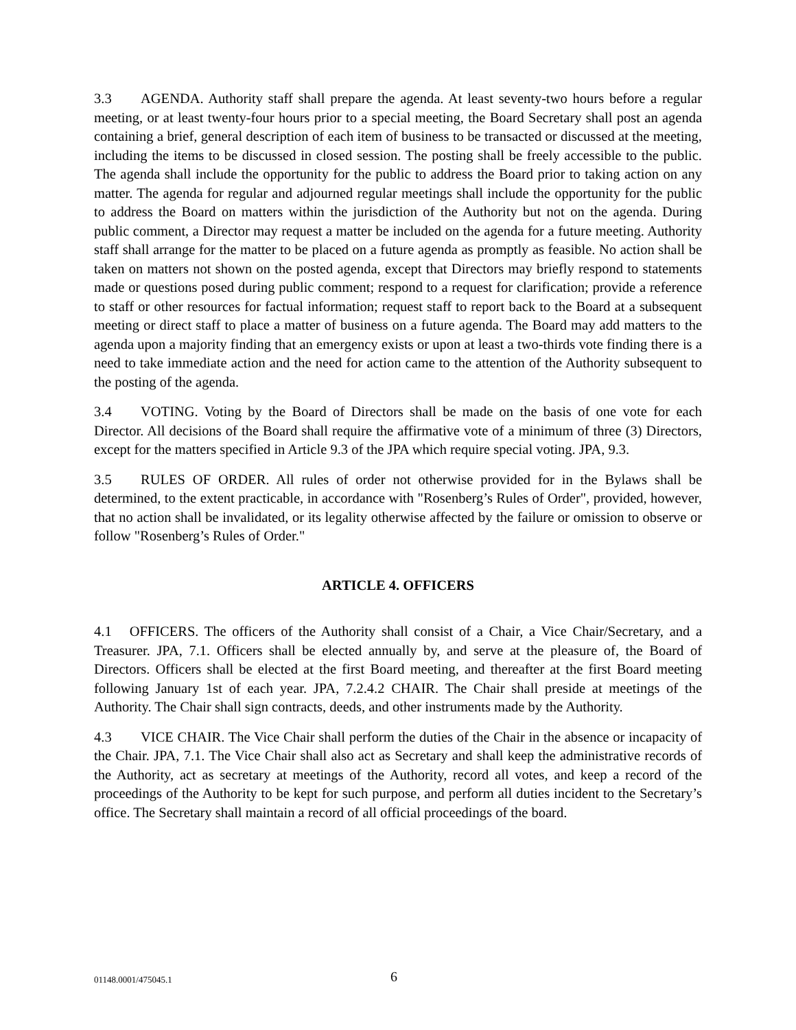3.3 AGENDA. Authority staff shall prepare the agenda. At least seventy-two hours before a regular meeting, or at least twenty-four hours prior to a special meeting, the Board Secretary shall post an agenda containing a brief, general description of each item of business to be transacted or discussed at the meeting, including the items to be discussed in closed session. The posting shall be freely accessible to the public. The agenda shall include the opportunity for the public to address the Board prior to taking action on any matter. The agenda for regular and adjourned regular meetings shall include the opportunity for the public to address the Board on matters within the jurisdiction of the Authority but not on the agenda. During public comment, a Director may request a matter be included on the agenda for a future meeting. Authority staff shall arrange for the matter to be placed on a future agenda as promptly as feasible. No action shall be taken on matters not shown on the posted agenda, except that Directors may briefly respond to statements made or questions posed during public comment; respond to a request for clarification; provide a reference to staff or other resources for factual information; request staff to report back to the Board at a subsequent meeting or direct staff to place a matter of business on a future agenda. The Board may add matters to the agenda upon a majority finding that an emergency exists or upon at least a two-thirds vote finding there is a need to take immediate action and the need for action came to the attention of the Authority subsequent to the posting of the agenda.
3.4 VOTING. Voting by the Board of Directors shall be made on the basis of one vote for each Director. All decisions of the Board shall require the affirmative vote of a minimum of three (3) Directors, except for the matters specified in Article 9.3 of the JPA which require special voting. JPA, 9.3.
3.5 RULES OF ORDER. All rules of order not otherwise provided for in the Bylaws shall be determined, to the extent practicable, in accordance with "Rosenberg’s Rules of Order", provided, however, that no action shall be invalidated, or its legality otherwise affected by the failure or omission to observe or follow "Rosenberg’s Rules of Order."
ARTICLE 4. OFFICERS
4.1 OFFICERS. The officers of the Authority shall consist of a Chair, a Vice Chair/Secretary, and a Treasurer. JPA, 7.1. Officers shall be elected annually by, and serve at the pleasure of, the Board of Directors. Officers shall be elected at the first Board meeting, and thereafter at the first Board meeting following January 1st of each year. JPA, 7.2.4.2 CHAIR. The Chair shall preside at meetings of the Authority. The Chair shall sign contracts, deeds, and other instruments made by the Authority.
4.3 VICE CHAIR. The Vice Chair shall perform the duties of the Chair in the absence or incapacity of the Chair. JPA, 7.1. The Vice Chair shall also act as Secretary and shall keep the administrative records of the Authority, act as secretary at meetings of the Authority, record all votes, and keep a record of the proceedings of the Authority to be kept for such purpose, and perform all duties incident to the Secretary’s office. The Secretary shall maintain a record of all official proceedings of the board.
01148.0001/475045.1 6